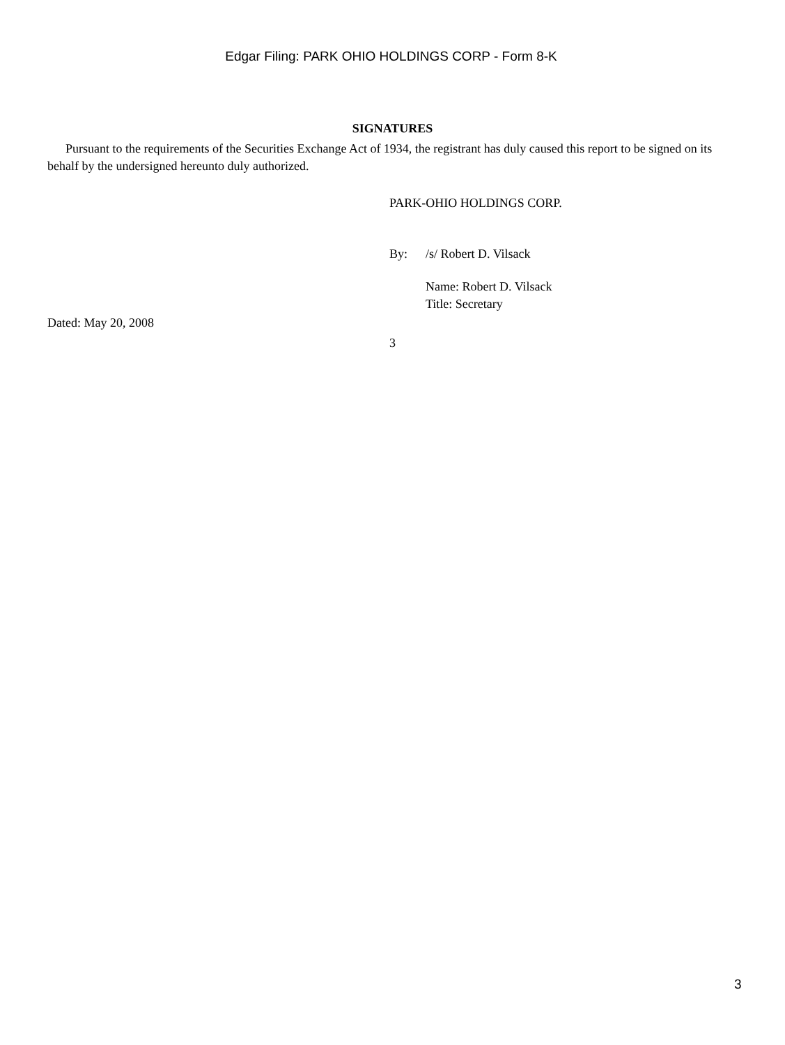Edgar Filing: PARK OHIO HOLDINGS CORP - Form 8-K
SIGNATURES
Pursuant to the requirements of the Securities Exchange Act of 1934, the registrant has duly caused this report to be signed on its behalf by the undersigned hereunto duly authorized.
PARK-OHIO HOLDINGS CORP.
By: /s/ Robert D. Vilsack
Name: Robert D. Vilsack
Title: Secretary
Dated: May 20, 2008
3
3